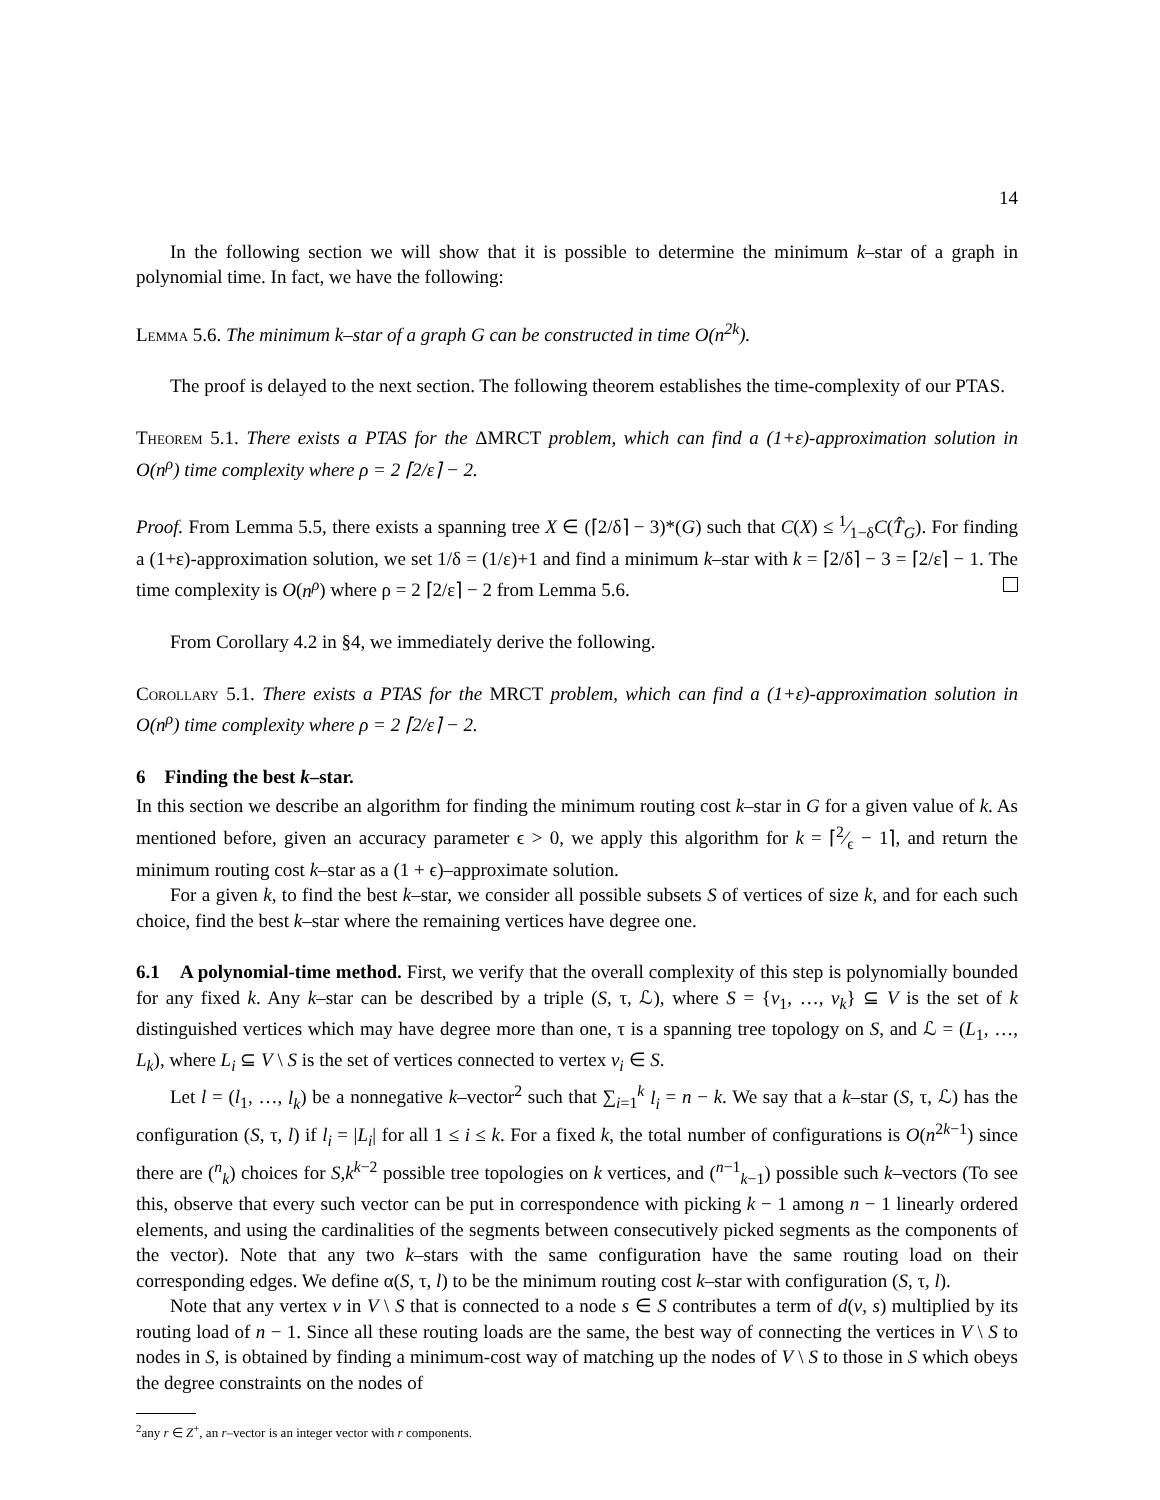14
In the following section we will show that it is possible to determine the minimum k–star of a graph in polynomial time. In fact, we have the following:
Lemma 5.6. The minimum k–star of a graph G can be constructed in time O(n<sup>2k</sup>).
The proof is delayed to the next section. The following theorem establishes the time-complexity of our PTAS.
Theorem 5.1. There exists a PTAS for the ΔMRCT problem, which can find a (1+ε)-approximation solution in O(n<sup>ρ</sup>) time complexity where ρ = 2 ⌈2/ε⌉ − 2.
Proof. From Lemma 5.5, there exists a spanning tree X ∈ (⌈2/δ⌉ − 3)*(G) such that C(X) ≤ 1⁄1−δC(T̂<sub>G</sub>). For finding a (1+ε)-approximation solution, we set 1/δ = (1/ε)+1 and find a minimum k–star with k = ⌈2/δ⌉ − 3 = ⌈2/ε⌉ − 1. The time complexity is O(n<sup>ρ</sup>) where ρ = 2 ⌈2/ε⌉ − 2 from Lemma 5.6.
From Corollary 4.2 in §4, we immediately derive the following.
Corollary 5.1. There exists a PTAS for the MRCT problem, which can find a (1+ε)-approximation solution in O(n<sup>ρ</sup>) time complexity where ρ = 2 ⌈2/ε⌉ − 2.
6 Finding the best k–star.
In this section we describe an algorithm for finding the minimum routing cost k–star in G for a given value of k. As mentioned before, given an accuracy parameter ϵ > 0, we apply this algorithm for k = ⌈2⁄ϵ − 1⌉, and return the minimum routing cost k–star as a (1 + ϵ)–approximate solution.
For a given k, to find the best k–star, we consider all possible subsets S of vertices of size k, and for each such choice, find the best k–star where the remaining vertices have degree one.
6.1 A polynomial-time method. First, we verify that the overall complexity of this step is polynomially bounded for any fixed k. Any k–star can be described by a triple (S, τ, ℒ), where S = {v<sub>1</sub>, …, v<sub>k</sub>} ⊆ V is the set of k distinguished vertices which may have degree more than one, τ is a spanning tree topology on S, and ℒ = (L<sub>1</sub>, …, L<sub>k</sub>), where L<sub>i</sub> ⊆ V \ S is the set of vertices connected to vertex v<sub>i</sub> ∈ S.
Let l = (l<sub>1</sub>, …, l<sub>k</sub>) be a nonnegative k–vector<sup>2</sup> such that ∑<sub>i=1</sub><sup>k</sup> l<sub>i</sub> = n − k. We say that a k–star (S, τ, ℒ) has the configuration (S, τ, l) if l<sub>i</sub> = |L<sub>i</sub>| for all 1 ≤ i ≤ k. For a fixed k, the total number of configurations is O(n<sup>2k−1</sup>) since there are (<sup>n</sup><sub>k</sub>) choices for S,k<sup>k−2</sup> possible tree topologies on k vertices, and (<sup>n−1</sup><sub>k−1</sub>) possible such k–vectors (To see this, observe that every such vector can be put in correspondence with picking k − 1 among n − 1 linearly ordered elements, and using the cardinalities of the segments between consecutively picked segments as the components of the vector). Note that any two k–stars with the same configuration have the same routing load on their corresponding edges. We define α(S, τ, l) to be the minimum routing cost k–star with configuration (S, τ, l).
Note that any vertex v in V \ S that is connected to a node s ∈ S contributes a term of d(v, s) multiplied by its routing load of n − 1. Since all these routing loads are the same, the best way of connecting the vertices in V \ S to nodes in S, is obtained by finding a minimum-cost way of matching up the nodes of V \ S to those in S which obeys the degree constraints on the nodes of
<sup>2</sup> any r ∈ Z<sup>+</sup>, an r–vector is an integer vector with r components.